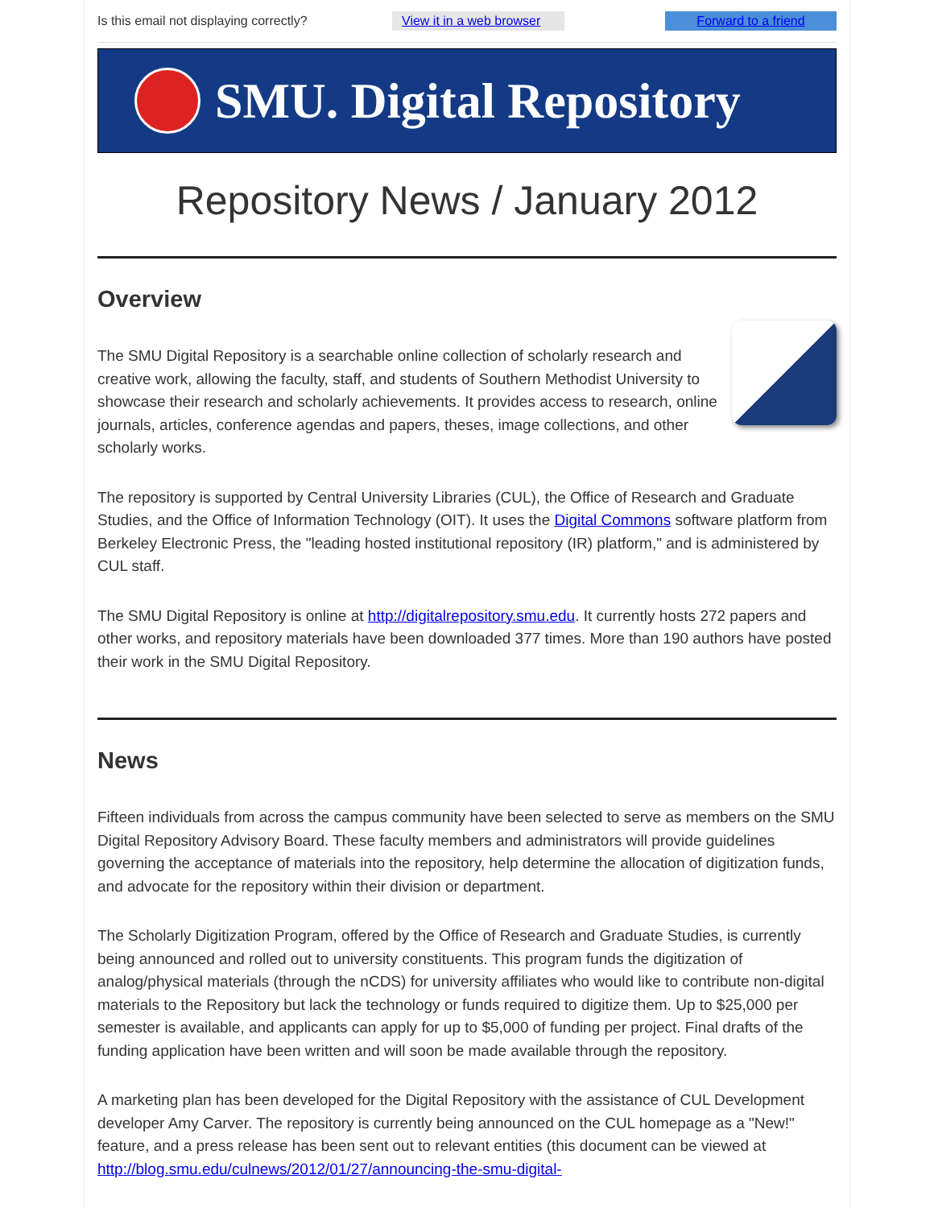Is this email not displaying correctly?
View it in a web browser Forward to a friend
SMU. Digital Repository
Repository News / January 2012
Overview
The SMU Digital Repository is a searchable online collection of scholarly research and creative work, allowing the faculty, staff, and students of Southern Methodist University to showcase their research and scholarly achievements. It provides access to research, online journals, articles, conference agendas and papers, theses, image collections, and other scholarly works.
The repository is supported by Central University Libraries (CUL), the Office of Research and Graduate Studies, and the Office of Information Technology (OIT). It uses the Digital Commons software platform from Berkeley Electronic Press, the "leading hosted institutional repository (IR) platform," and is administered by CUL staff.
The SMU Digital Repository is online at http://digitalrepository.smu.edu. It currently hosts 272 papers and other works, and repository materials have been downloaded 377 times. More than 190 authors have posted their work in the SMU Digital Repository.
News
Fifteen individuals from across the campus community have been selected to serve as members on the SMU Digital Repository Advisory Board. These faculty members and administrators will provide guidelines governing the acceptance of materials into the repository, help determine the allocation of digitization funds, and advocate for the repository within their division or department.
The Scholarly Digitization Program, offered by the Office of Research and Graduate Studies, is currently being announced and rolled out to university constituents. This program funds the digitization of analog/physical materials (through the nCDS) for university affiliates who would like to contribute non-digital materials to the Repository but lack the technology or funds required to digitize them. Up to $25,000 per semester is available, and applicants can apply for up to $5,000 of funding per project. Final drafts of the funding application have been written and will soon be made available through the repository.
A marketing plan has been developed for the Digital Repository with the assistance of CUL Development developer Amy Carver. The repository is currently being announced on the CUL homepage as a "New!" feature, and a press release has been sent out to relevant entities (this document can be viewed at http://blog.smu.edu/culnews/2012/01/27/announcing-the-smu-digital-